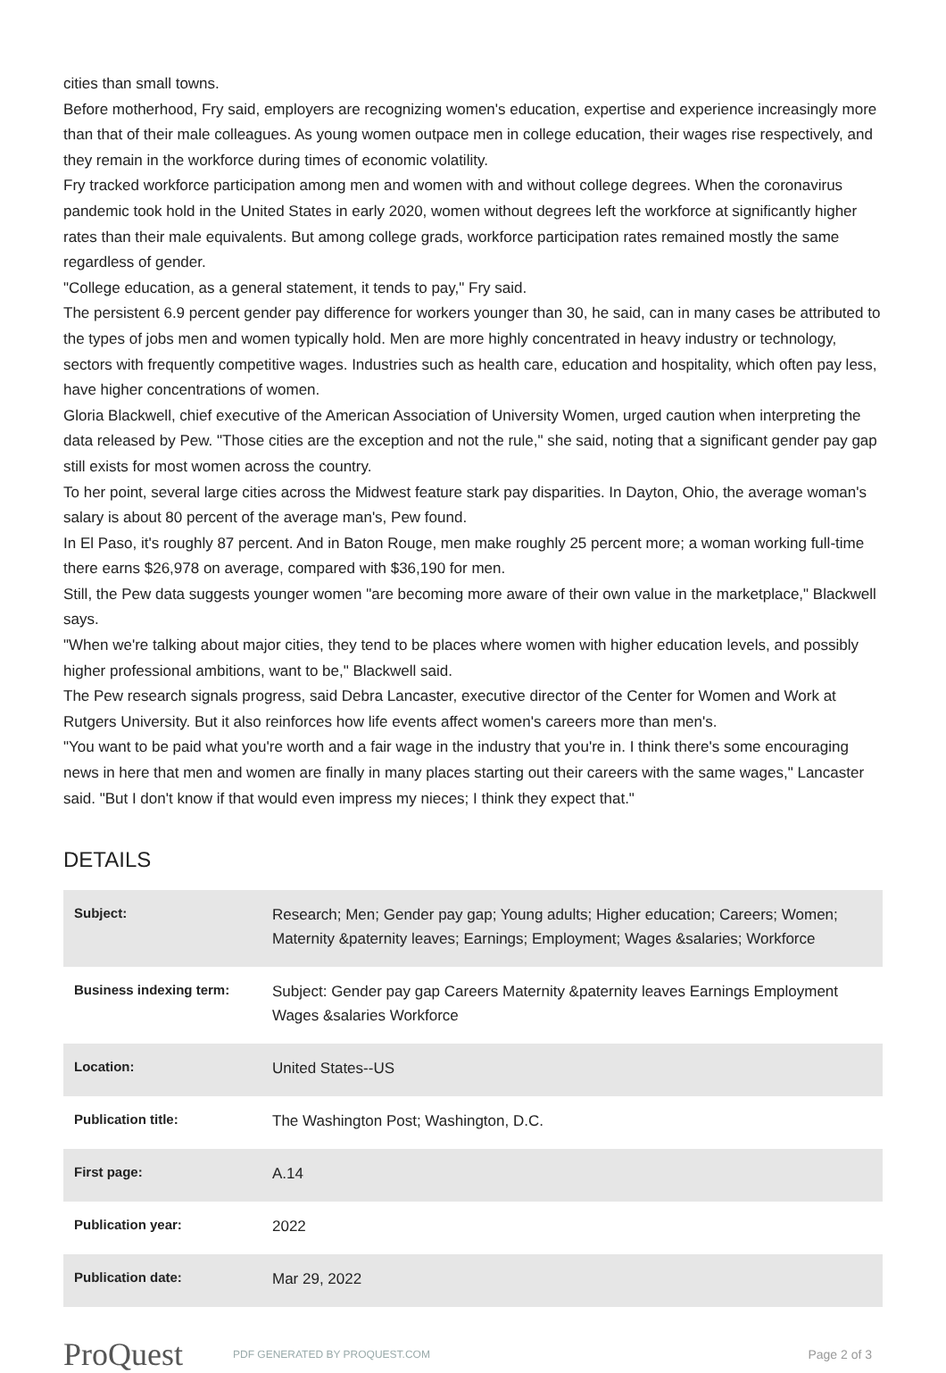cities than small towns.
Before motherhood, Fry said, employers are recognizing women's education, expertise and experience increasingly more than that of their male colleagues. As young women outpace men in college education, their wages rise respectively, and they remain in the workforce during times of economic volatility.
Fry tracked workforce participation among men and women with and without college degrees. When the coronavirus pandemic took hold in the United States in early 2020, women without degrees left the workforce at significantly higher rates than their male equivalents. But among college grads, workforce participation rates remained mostly the same regardless of gender.
"College education, as a general statement, it tends to pay," Fry said.
The persistent 6.9 percent gender pay difference for workers younger than 30, he said, can in many cases be attributed to the types of jobs men and women typically hold. Men are more highly concentrated in heavy industry or technology, sectors with frequently competitive wages. Industries such as health care, education and hospitality, which often pay less, have higher concentrations of women.
Gloria Blackwell, chief executive of the American Association of University Women, urged caution when interpreting the data released by Pew. "Those cities are the exception and not the rule," she said, noting that a significant gender pay gap still exists for most women across the country.
To her point, several large cities across the Midwest feature stark pay disparities. In Dayton, Ohio, the average woman's salary is about 80 percent of the average man's, Pew found.
In El Paso, it's roughly 87 percent. And in Baton Rouge, men make roughly 25 percent more; a woman working full-time there earns $26,978 on average, compared with $36,190 for men.
Still, the Pew data suggests younger women "are becoming more aware of their own value in the marketplace," Blackwell says.
"When we're talking about major cities, they tend to be places where women with higher education levels, and possibly higher professional ambitions, want to be," Blackwell said.
The Pew research signals progress, said Debra Lancaster, executive director of the Center for Women and Work at Rutgers University. But it also reinforces how life events affect women's careers more than men's.
"You want to be paid what you're worth and a fair wage in the industry that you're in. I think there's some encouraging news in here that men and women are finally in many places starting out their careers with the same wages," Lancaster said. "But I don't know if that would even impress my nieces; I think they expect that."
DETAILS
| Subject: | Research; Men; Gender pay gap; Young adults; Higher education; Careers; Women; Maternity &paternity leaves; Earnings; Employment; Wages &salaries; Workforce |
| Business indexing term: | Subject: Gender pay gap Careers Maternity &paternity leaves Earnings Employment Wages &salaries Workforce |
| Location: | United States--US |
| Publication title: | The Washington Post; Washington, D.C. |
| First page: | A.14 |
| Publication year: | 2022 |
| Publication date: | Mar 29, 2022 |
ProQuest
PDF GENERATED BY PROQUEST.COM
Page 2 of 3